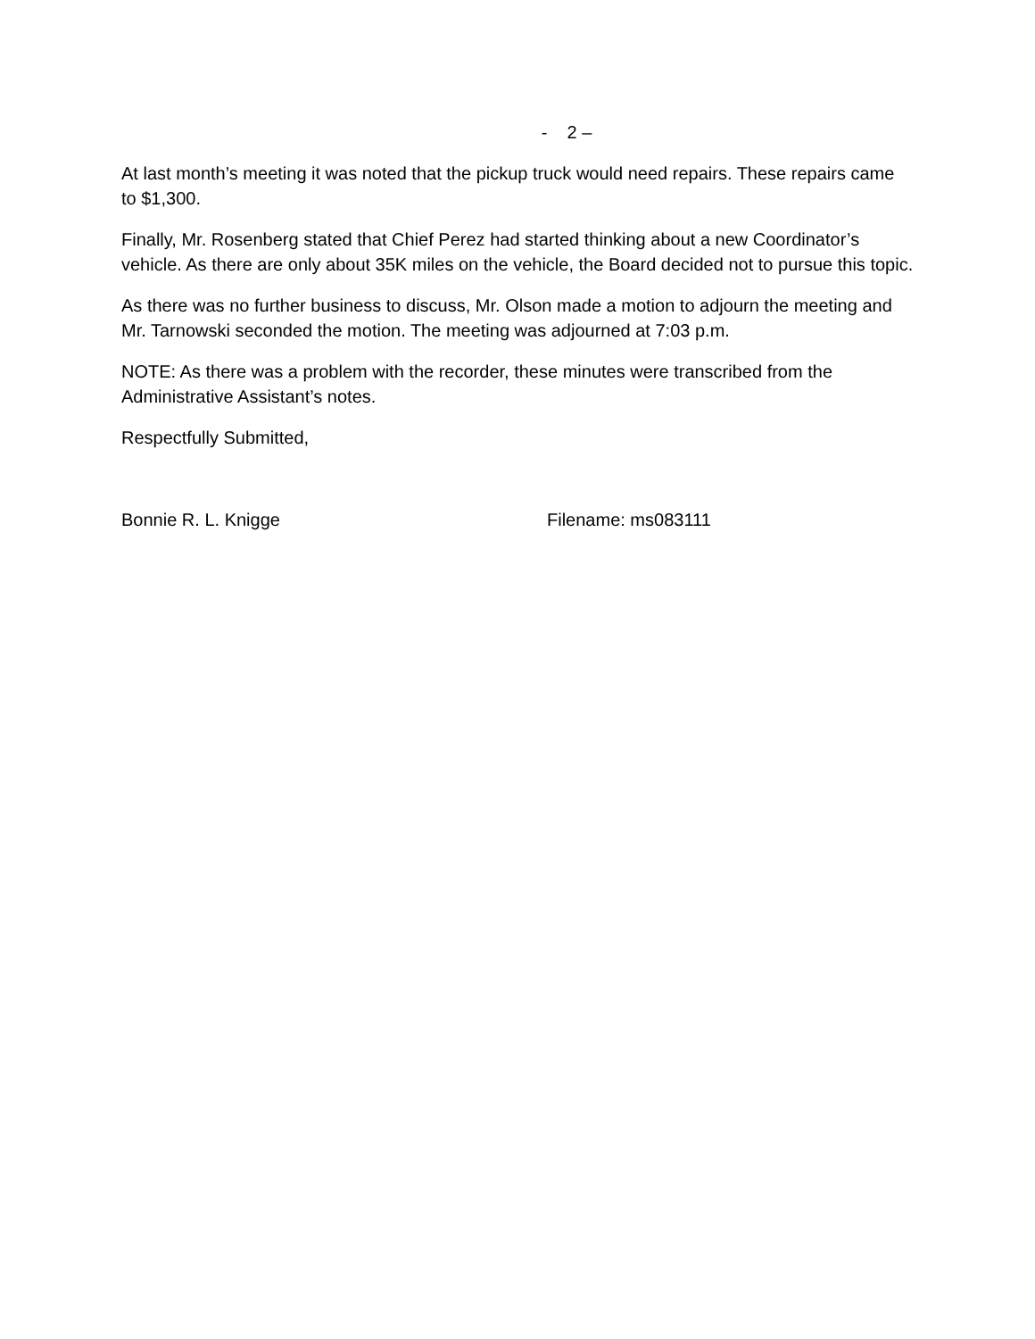- 2 –
At last month’s meeting it was noted that the pickup truck would need repairs. These repairs came to $1,300.
Finally, Mr. Rosenberg stated that Chief Perez had started thinking about a new Coordinator’s vehicle. As there are only about 35K miles on the vehicle, the Board decided not to pursue this topic.
As there was no further business to discuss, Mr. Olson made a motion to adjourn the meeting and Mr. Tarnowski seconded the motion. The meeting was adjourned at 7:03 p.m.
NOTE: As there was a problem with the recorder, these minutes were transcribed from the Administrative Assistant’s notes.
Respectfully Submitted,
Bonnie R. L. Knigge Filename: ms083111